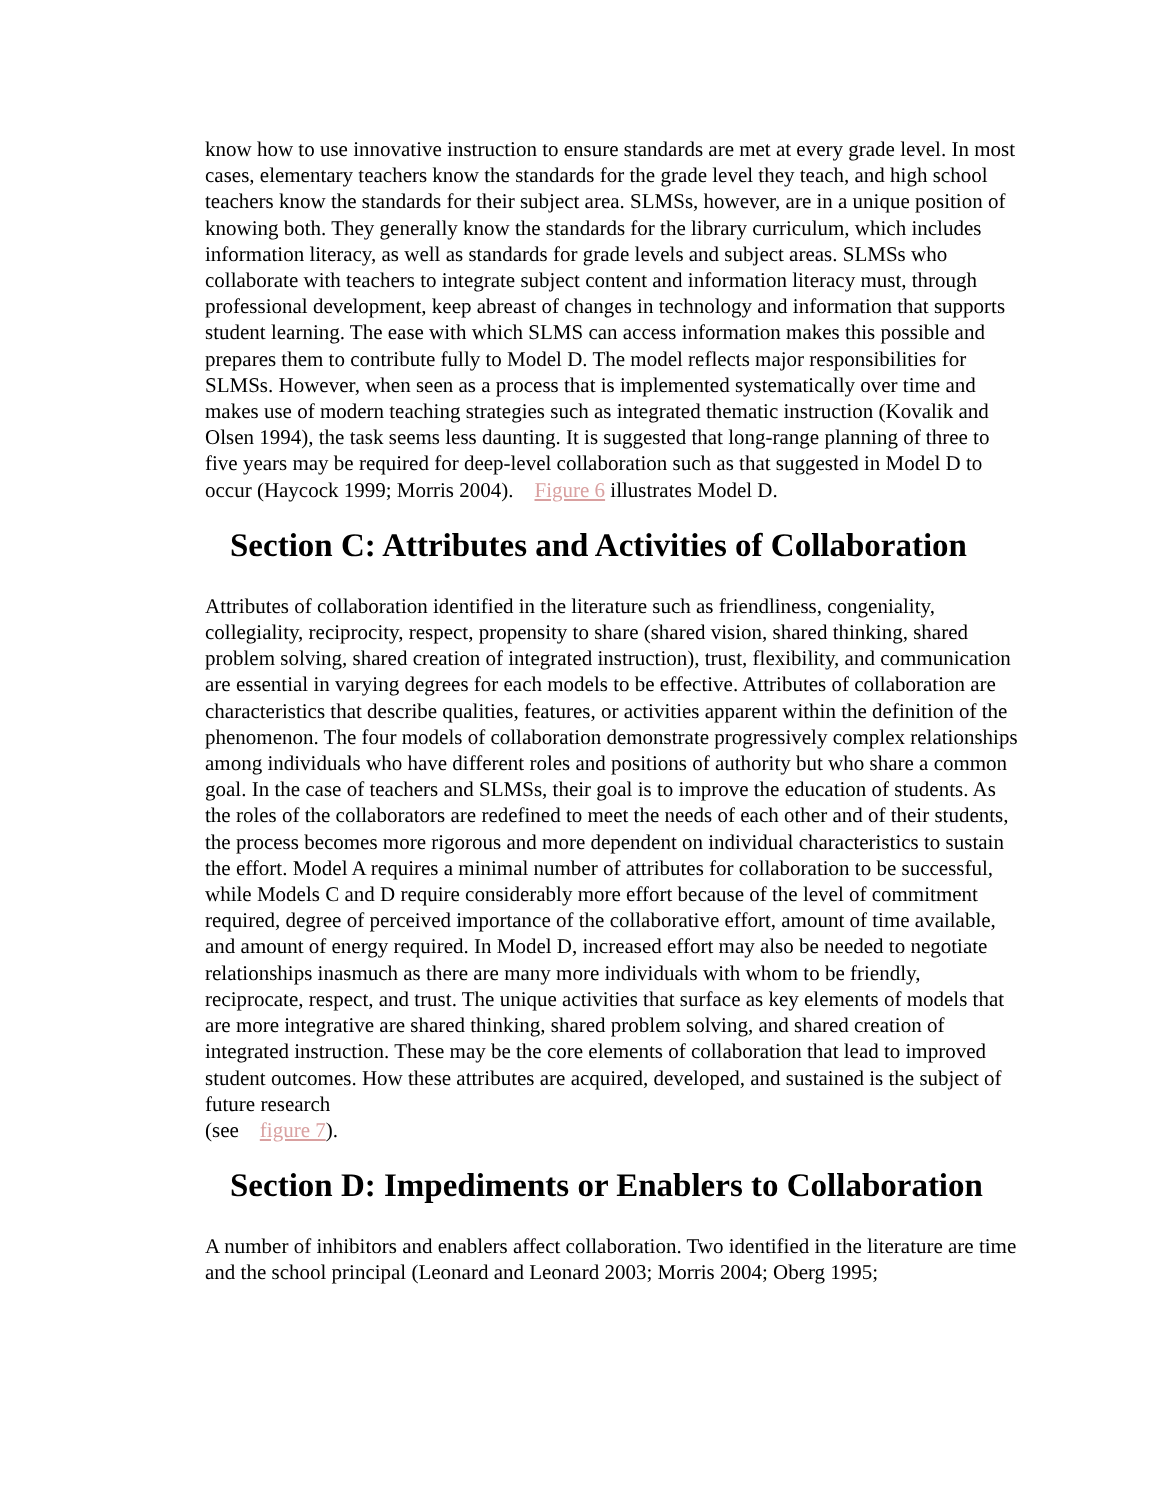know how to use innovative instruction to ensure standards are met at every grade level. In most cases, elementary teachers know the standards for the grade level they teach, and high school teachers know the standards for their subject area. SLMSs, however, are in a unique position of knowing both. They generally know the standards for the library curriculum, which includes information literacy, as well as standards for grade levels and subject areas. SLMSs who collaborate with teachers to integrate subject content and information literacy must, through professional development, keep abreast of changes in technology and information that supports student learning. The ease with which SLMS can access information makes this possible and prepares them to contribute fully to Model D. The model reflects major responsibilities for SLMSs. However, when seen as a process that is implemented systematically over time and makes use of modern teaching strategies such as integrated thematic instruction (Kovalik and Olsen 1994), the task seems less daunting. It is suggested that long-range planning of three to five years may be required for deep-level collaboration such as that suggested in Model D to occur (Haycock 1999; Morris 2004). Figure 6 illustrates Model D.
Section C: Attributes and Activities of Collaboration
Attributes of collaboration identified in the literature such as friendliness, congeniality, collegiality, reciprocity, respect, propensity to share (shared vision, shared thinking, shared problem solving, shared creation of integrated instruction), trust, flexibility, and communication are essential in varying degrees for each models to be effective. Attributes of collaboration are characteristics that describe qualities, features, or activities apparent within the definition of the phenomenon. The four models of collaboration demonstrate progressively complex relationships among individuals who have different roles and positions of authority but who share a common goal. In the case of teachers and SLMSs, their goal is to improve the education of students. As the roles of the collaborators are redefined to meet the needs of each other and of their students, the process becomes more rigorous and more dependent on individual characteristics to sustain the effort. Model A requires a minimal number of attributes for collaboration to be successful, while Models C and D require considerably more effort because of the level of commitment required, degree of perceived importance of the collaborative effort, amount of time available, and amount of energy required. In Model D, increased effort may also be needed to negotiate relationships inasmuch as there are many more individuals with whom to be friendly, reciprocate, respect, and trust. The unique activities that surface as key elements of models that are more integrative are shared thinking, shared problem solving, and shared creation of integrated instruction. These may be the core elements of collaboration that lead to improved student outcomes. How these attributes are acquired, developed, and sustained is the subject of future research
(see figure 7).
Section D: Impediments or Enablers to Collaboration
A number of inhibitors and enablers affect collaboration. Two identified in the literature are time and the school principal (Leonard and Leonard 2003; Morris 2004; Oberg 1995;